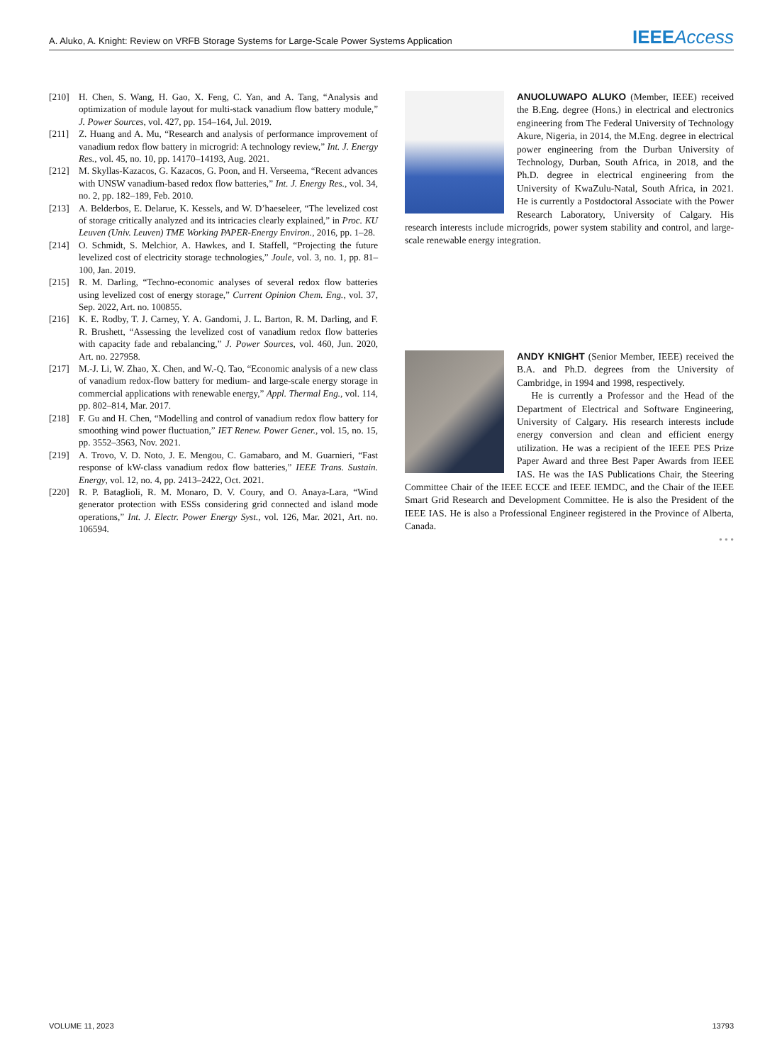A. Aluko, A. Knight: Review on VRFB Storage Systems for Large-Scale Power Systems Application IEEE Access
[210] H. Chen, S. Wang, H. Gao, X. Feng, C. Yan, and A. Tang, “Analysis and optimization of module layout for multi-stack vanadium flow battery module,” J. Power Sources, vol. 427, pp. 154–164, Jul. 2019.
[211] Z. Huang and A. Mu, “Research and analysis of performance improvement of vanadium redox flow battery in microgrid: A technology review,” Int. J. Energy Res., vol. 45, no. 10, pp. 14170–14193, Aug. 2021.
[212] M. Skyllas-Kazacos, G. Kazacos, G. Poon, and H. Verseema, “Recent advances with UNSW vanadium-based redox flow batteries,” Int. J. Energy Res., vol. 34, no. 2, pp. 182–189, Feb. 2010.
[213] A. Belderbos, E. Delarue, K. Kessels, and W. D’haeseleer, “The levelized cost of storage critically analyzed and its intricacies clearly explained,” in Proc. KU Leuven (Univ. Leuven) TME Working PAPER-Energy Environ., 2016, pp. 1–28.
[214] O. Schmidt, S. Melchior, A. Hawkes, and I. Staffell, “Projecting the future levelized cost of electricity storage technologies,” Joule, vol. 3, no. 1, pp. 81–100, Jan. 2019.
[215] R. M. Darling, “Techno-economic analyses of several redox flow batteries using levelized cost of energy storage,” Current Opinion Chem. Eng., vol. 37, Sep. 2022, Art. no. 100855.
[216] K. E. Rodby, T. J. Carney, Y. A. Gandomi, J. L. Barton, R. M. Darling, and F. R. Brushett, “Assessing the levelized cost of vanadium redox flow batteries with capacity fade and rebalancing,” J. Power Sources, vol. 460, Jun. 2020, Art. no. 227958.
[217] M.-J. Li, W. Zhao, X. Chen, and W.-Q. Tao, “Economic analysis of a new class of vanadium redox-flow battery for medium- and large-scale energy storage in commercial applications with renewable energy,” Appl. Thermal Eng., vol. 114, pp. 802–814, Mar. 2017.
[218] F. Gu and H. Chen, “Modelling and control of vanadium redox flow battery for smoothing wind power fluctuation,” IET Renew. Power Gener., vol. 15, no. 15, pp. 3552–3563, Nov. 2021.
[219] A. Trovo, V. D. Noto, J. E. Mengou, C. Gamabaro, and M. Guarnieri, “Fast response of kW-class vanadium redox flow batteries,” IEEE Trans. Sustain. Energy, vol. 12, no. 4, pp. 2413–2422, Oct. 2021.
[220] R. P. Bataglioli, R. M. Monaro, D. V. Coury, and O. Anaya-Lara, “Wind generator protection with ESSs considering grid connected and island mode operations,” Int. J. Electr. Power Energy Syst., vol. 126, Mar. 2021, Art. no. 106594.
ANUOLUWAPO ALUKO (Member, IEEE) received the B.Eng. degree (Hons.) in electrical and electronics engineering from The Federal University of Technology Akure, Nigeria, in 2014, the M.Eng. degree in electrical power engineering from the Durban University of Technology, Durban, South Africa, in 2018, and the Ph.D. degree in electrical engineering from the University of KwaZulu-Natal, South Africa, in 2021. He is currently a Postdoctoral Associate with the Power Research Laboratory, University of Calgary. His research interests include microgrids, power system stability and control, and large-scale renewable energy integration.
ANDY KNIGHT (Senior Member, IEEE) received the B.A. and Ph.D. degrees from the University of Cambridge, in 1994 and 1998, respectively.
He is currently a Professor and the Head of the Department of Electrical and Software Engineering, University of Calgary. His research interests include energy conversion and clean and efficient energy utilization. He was a recipient of the IEEE PES Prize Paper Award and three Best Paper Awards from IEEE IAS. He was the IAS Publications Chair, the Steering Committee Chair of the IEEE ECCE and IEEE IEMDC, and the Chair of the IEEE Smart Grid Research and Development Committee. He is also the President of the IEEE IAS. He is also a Professional Engineer registered in the Province of Alberta, Canada.
• • •
VOLUME 11, 2023 13793